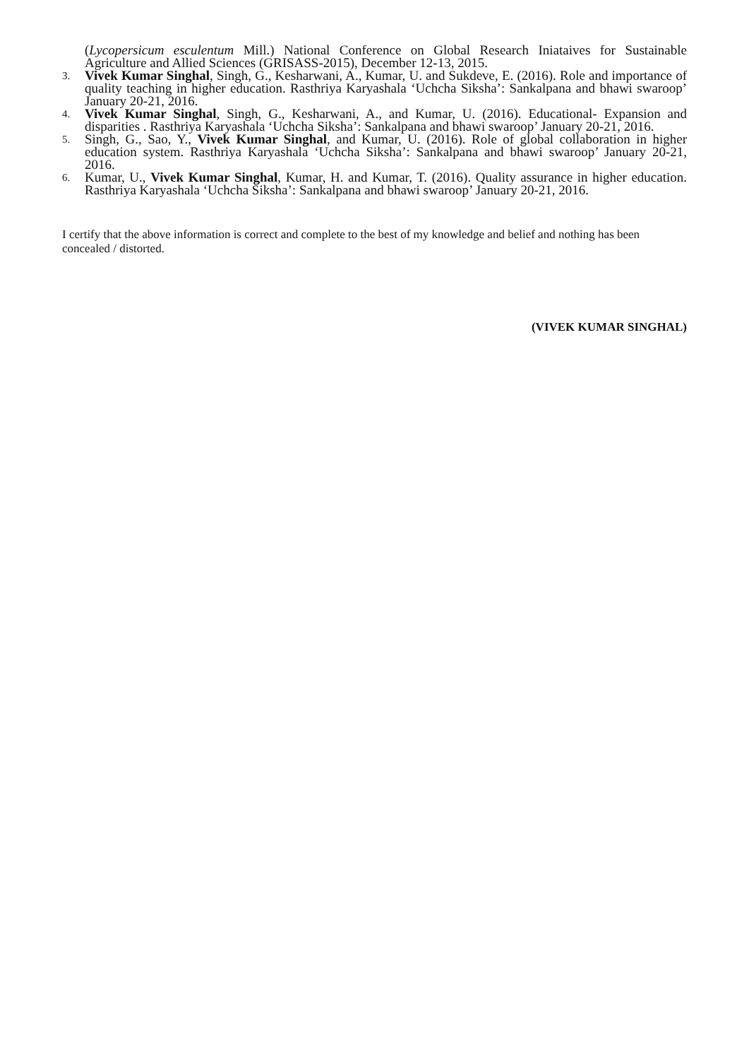(Lycopersicum esculentum Mill.) National Conference on Global Research Iniataives for Sustainable Agriculture and Allied Sciences (GRISASS-2015), December 12-13, 2015.
3. Vivek Kumar Singhal, Singh, G., Kesharwani, A., Kumar, U. and Sukdeve, E. (2016). Role and importance of quality teaching in higher education. Rasthriya Karyashala ‘Uchcha Siksha’: Sankalpana and bhawi swaroop’ January 20-21, 2016.
4. Vivek Kumar Singhal, Singh, G., Kesharwani, A., and Kumar, U. (2016). Educational- Expansion and disparities . Rasthriya Karyashala ‘Uchcha Siksha’: Sankalpana and bhawi swaroop’ January 20-21, 2016.
5. Singh, G., Sao, Y., Vivek Kumar Singhal, and Kumar, U. (2016). Role of global collaboration in higher education system. Rasthriya Karyashala ‘Uchcha Siksha’: Sankalpana and bhawi swaroop’ January 20-21, 2016.
6. Kumar, U., Vivek Kumar Singhal, Kumar, H. and Kumar, T. (2016). Quality assurance in higher education. Rasthriya Karyashala ‘Uchcha Siksha’: Sankalpana and bhawi swaroop’ January 20-21, 2016.
I certify that the above information is correct and complete to the best of my knowledge and belief and nothing has been concealed / distorted.
(VIVEK KUMAR SINGHAL)